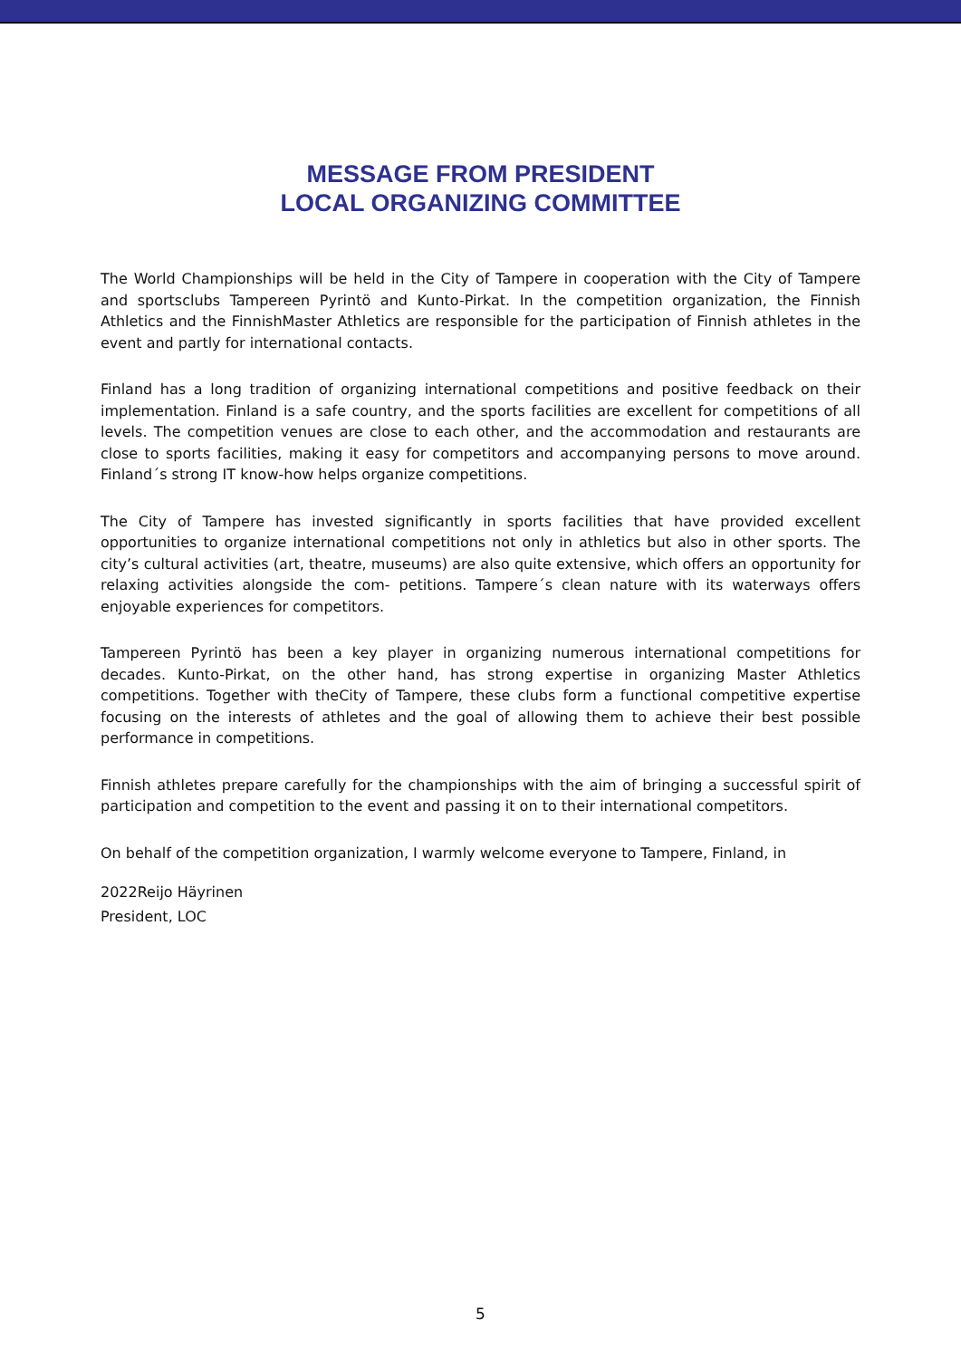MESSAGE FROM PRESIDENT
LOCAL ORGANIZING COMMITTEE
The World Championships will be held in the City of Tampere in cooperation with the City of Tampere and sportsclubs Tampereen Pyrintö and Kunto-Pirkat. In the competition organization, the Finnish Athletics and the FinnishMaster Athletics are responsible for the participation of Finnish athletes in the event and partly for international contacts.
Finland has a long tradition of organizing international competitions and positive feedback on their implementation. Finland is a safe country, and the sports facilities are excellent for competitions of all levels. The competition venues are close to each other, and the accommodation and restaurants are close to sports facilities, making it easy for competitors and accompanying persons to move around. Finland´s strong IT know-how helps organize competitions.
The City of Tampere has invested significantly in sports facilities that have provided excellent opportunities to organize international competitions not only in athletics but also in other sports. The city’s cultural activities (art, theatre, museums) are also quite extensive, which offers an opportunity for relaxing activities alongside the com- petitions. Tampere´s clean nature with its waterways offers enjoyable experiences for competitors.
Tampereen Pyrintö has been a key player in organizing numerous international competitions for decades. Kunto-Pirkat, on the other hand, has strong expertise in organizing Master Athletics competitions. Together with theCity of Tampere, these clubs form a functional competitive expertise focusing on the interests of athletes and the goal of allowing them to achieve their best possible performance in competitions.
Finnish athletes prepare carefully for the championships with the aim of bringing a successful spirit of participation and competition to the event and passing it on to their international competitors.
On behalf of the competition organization, I warmly welcome everyone to Tampere, Finland, in
2022Reijo Häyrinen
President, LOC
5